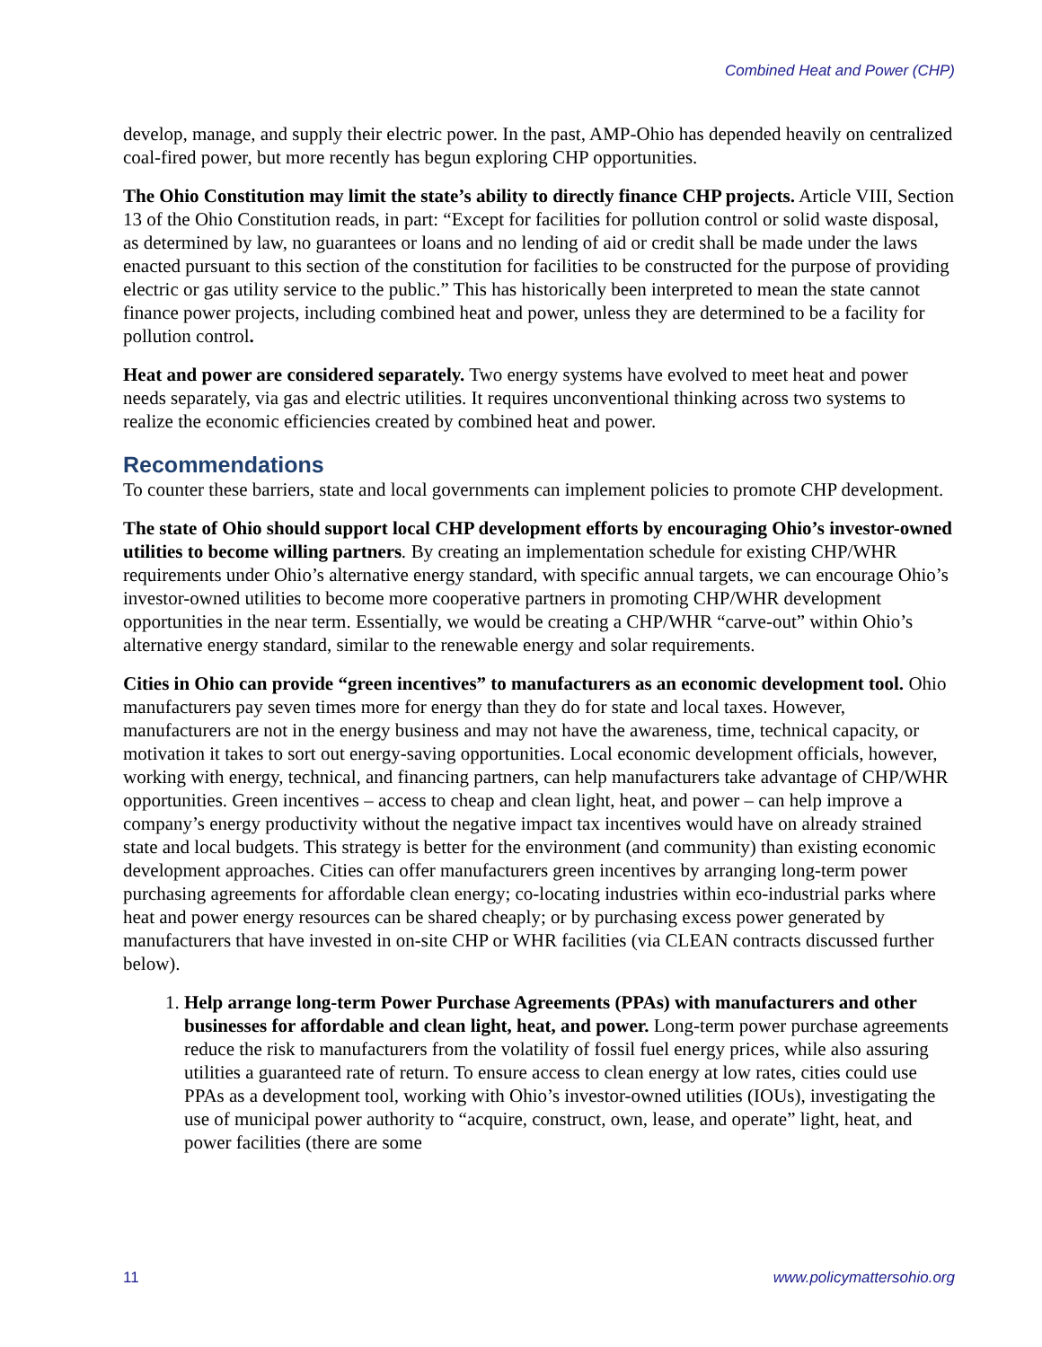Combined Heat and Power (CHP)
develop, manage, and supply their electric power. In the past, AMP-Ohio has depended heavily on centralized coal-fired power, but more recently has begun exploring CHP opportunities.
The Ohio Constitution may limit the state’s ability to directly finance CHP projects. Article VIII, Section 13 of the Ohio Constitution reads, in part: “Except for facilities for pollution control or solid waste disposal, as determined by law, no guarantees or loans and no lending of aid or credit shall be made under the laws enacted pursuant to this section of the constitution for facilities to be constructed for the purpose of providing electric or gas utility service to the public.” This has historically been interpreted to mean the state cannot finance power projects, including combined heat and power, unless they are determined to be a facility for pollution control.
Heat and power are considered separately. Two energy systems have evolved to meet heat and power needs separately, via gas and electric utilities. It requires unconventional thinking across two systems to realize the economic efficiencies created by combined heat and power.
Recommendations
To counter these barriers, state and local governments can implement policies to promote CHP development.
The state of Ohio should support local CHP development efforts by encouraging Ohio’s investor-owned utilities to become willing partners. By creating an implementation schedule for existing CHP/WHR requirements under Ohio’s alternative energy standard, with specific annual targets, we can encourage Ohio’s investor-owned utilities to become more cooperative partners in promoting CHP/WHR development opportunities in the near term. Essentially, we would be creating a CHP/WHR “carve-out” within Ohio’s alternative energy standard, similar to the renewable energy and solar requirements.
Cities in Ohio can provide “green incentives” to manufacturers as an economic development tool. Ohio manufacturers pay seven times more for energy than they do for state and local taxes. However, manufacturers are not in the energy business and may not have the awareness, time, technical capacity, or motivation it takes to sort out energy-saving opportunities. Local economic development officials, however, working with energy, technical, and financing partners, can help manufacturers take advantage of CHP/WHR opportunities. Green incentives – access to cheap and clean light, heat, and power – can help improve a company’s energy productivity without the negative impact tax incentives would have on already strained state and local budgets. This strategy is better for the environment (and community) than existing economic development approaches. Cities can offer manufacturers green incentives by arranging long-term power purchasing agreements for affordable clean energy; co-locating industries within eco-industrial parks where heat and power energy resources can be shared cheaply; or by purchasing excess power generated by manufacturers that have invested in on-site CHP or WHR facilities (via CLEAN contracts discussed further below).
1. Help arrange long-term Power Purchase Agreements (PPAs) with manufacturers and other businesses for affordable and clean light, heat, and power. Long-term power purchase agreements reduce the risk to manufacturers from the volatility of fossil fuel energy prices, while also assuring utilities a guaranteed rate of return. To ensure access to clean energy at low rates, cities could use PPAs as a development tool, working with Ohio’s investor-owned utilities (IOUs), investigating the use of municipal power authority to “acquire, construct, own, lease, and operate” light, heat, and power facilities (there are some
11 www.policymattersohio.org